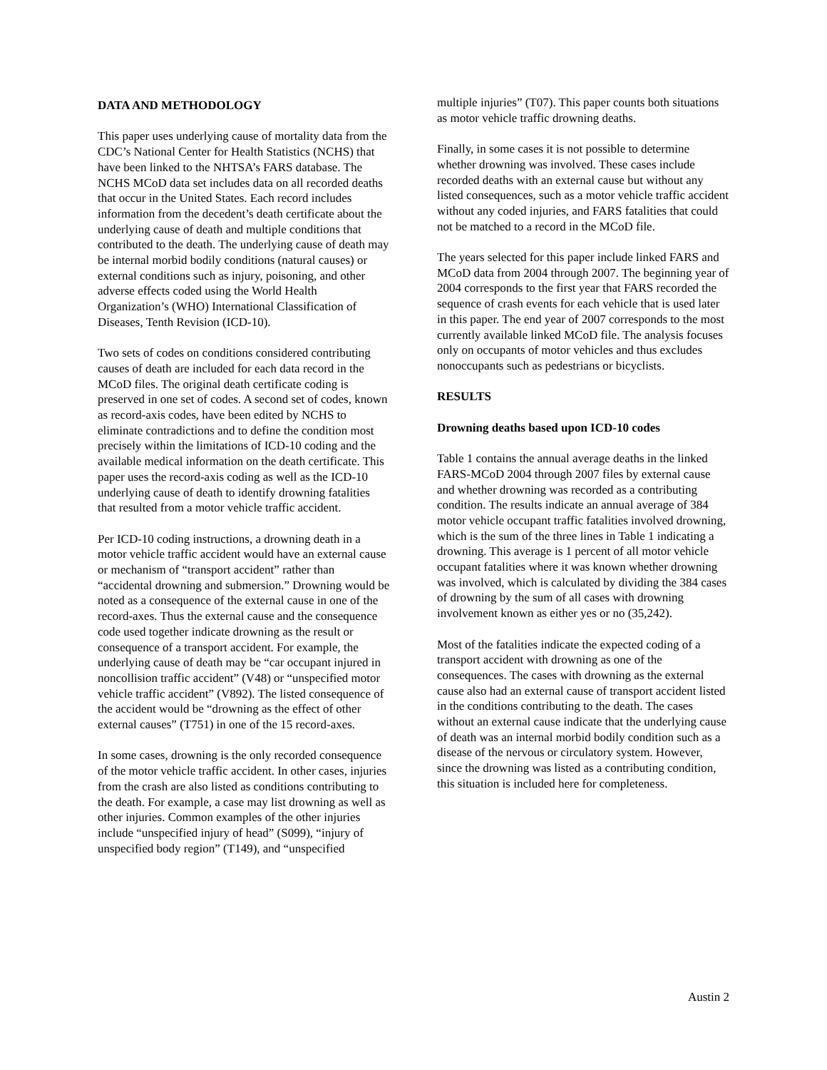DATA AND METHODOLOGY
This paper uses underlying cause of mortality data from the CDC’s National Center for Health Statistics (NCHS) that have been linked to the NHTSA’s FARS database. The NCHS MCoD data set includes data on all recorded deaths that occur in the United States. Each record includes information from the decedent’s death certificate about the underlying cause of death and multiple conditions that contributed to the death. The underlying cause of death may be internal morbid bodily conditions (natural causes) or external conditions such as injury, poisoning, and other adverse effects coded using the World Health Organization’s (WHO) International Classification of Diseases, Tenth Revision (ICD-10).
Two sets of codes on conditions considered contributing causes of death are included for each data record in the MCoD files. The original death certificate coding is preserved in one set of codes. A second set of codes, known as record-axis codes, have been edited by NCHS to eliminate contradictions and to define the condition most precisely within the limitations of ICD-10 coding and the available medical information on the death certificate. This paper uses the record-axis coding as well as the ICD-10 underlying cause of death to identify drowning fatalities that resulted from a motor vehicle traffic accident.
Per ICD-10 coding instructions, a drowning death in a motor vehicle traffic accident would have an external cause or mechanism of “transport accident” rather than “accidental drowning and submersion.” Drowning would be noted as a consequence of the external cause in one of the record-axes. Thus the external cause and the consequence code used together indicate drowning as the result or consequence of a transport accident. For example, the underlying cause of death may be “car occupant injured in noncollision traffic accident” (V48) or “unspecified motor vehicle traffic accident” (V892). The listed consequence of the accident would be “drowning as the effect of other external causes” (T751) in one of the 15 record-axes.
In some cases, drowning is the only recorded consequence of the motor vehicle traffic accident. In other cases, injuries from the crash are also listed as conditions contributing to the death. For example, a case may list drowning as well as other injuries. Common examples of the other injuries include “unspecified injury of head” (S099), “injury of unspecified body region” (T149), and “unspecified
multiple injuries” (T07). This paper counts both situations as motor vehicle traffic drowning deaths.
Finally, in some cases it is not possible to determine whether drowning was involved. These cases include recorded deaths with an external cause but without any listed consequences, such as a motor vehicle traffic accident without any coded injuries, and FARS fatalities that could not be matched to a record in the MCoD file.
The years selected for this paper include linked FARS and MCoD data from 2004 through 2007. The beginning year of 2004 corresponds to the first year that FARS recorded the sequence of crash events for each vehicle that is used later in this paper. The end year of 2007 corresponds to the most currently available linked MCoD file. The analysis focuses only on occupants of motor vehicles and thus excludes nonoccupants such as pedestrians or bicyclists.
RESULTS
Drowning deaths based upon ICD-10 codes
Table 1 contains the annual average deaths in the linked FARS-MCoD 2004 through 2007 files by external cause and whether drowning was recorded as a contributing condition. The results indicate an annual average of 384 motor vehicle occupant traffic fatalities involved drowning, which is the sum of the three lines in Table 1 indicating a drowning. This average is 1 percent of all motor vehicle occupant fatalities where it was known whether drowning was involved, which is calculated by dividing the 384 cases of drowning by the sum of all cases with drowning involvement known as either yes or no (35,242).
Most of the fatalities indicate the expected coding of a transport accident with drowning as one of the consequences. The cases with drowning as the external cause also had an external cause of transport accident listed in the conditions contributing to the death. The cases without an external cause indicate that the underlying cause of death was an internal morbid bodily condition such as a disease of the nervous or circulatory system. However, since the drowning was listed as a contributing condition, this situation is included here for completeness.
Austin 2